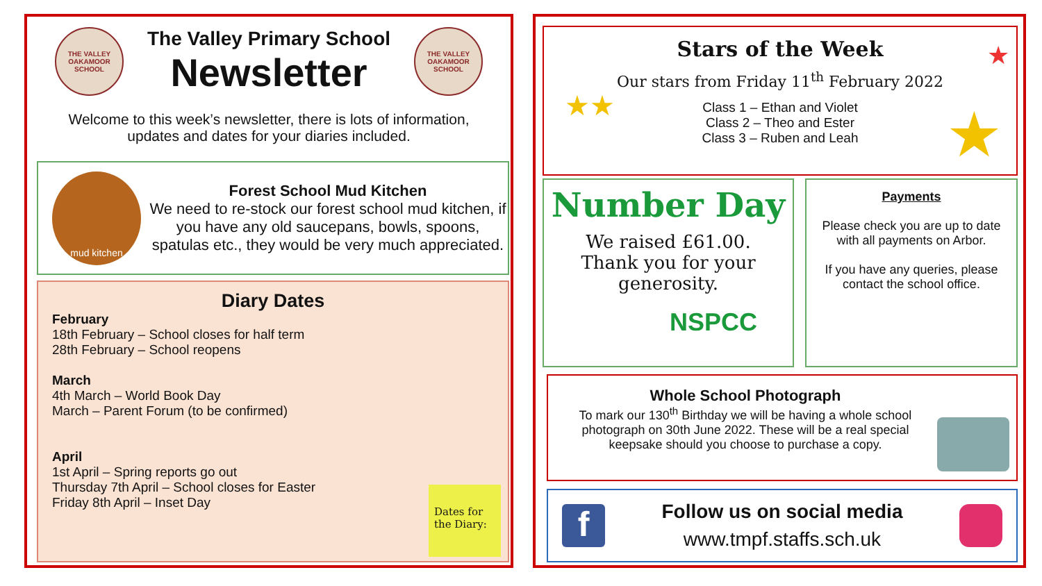THE VALLEY OAKAMOOR SCHOOL
The Valley Primary School
Newsletter
THE VALLEY OAKAMOOR SCHOOL
Welcome to this week’s newsletter, there is lots of information, updates and dates for your diaries included.
mud kitchen
Forest School Mud Kitchen
We need to re-stock our forest school mud kitchen, if you have any old saucepans, bowls, spoons, spatulas etc., they would be very much appreciated.
Diary Dates
February
18th February – School closes for half term
28th February – School reopens
March
4th March – World Book Day
March – Parent Forum (to be confirmed)
April
1st April – Spring reports go out
Thursday 7th April – School closes for Easter
Friday 8th April – Inset Day
Dates for the Diary:
Stars of the Week
Our stars from Friday 11<sup>th</sup> February 2022
Class 1 – Ethan and Violet
Class 2 – Theo and Ester
Class 3 – Ruben and Leah
★★ ★
★
Number Day
We raised £61.00.
Thank you for your generosity.
NSPCC
Payments
Please check you are up to date with all payments on Arbor.
If you have any queries, please contact the school office.
Whole School Photograph
To mark our 130<sup>th</sup> Birthday we will be having a whole school photograph on 30th June 2022. These will be a real special keepsake should you choose to purchase a copy.
f
Follow us on social media
www.tmpf.staffs.sch.uk